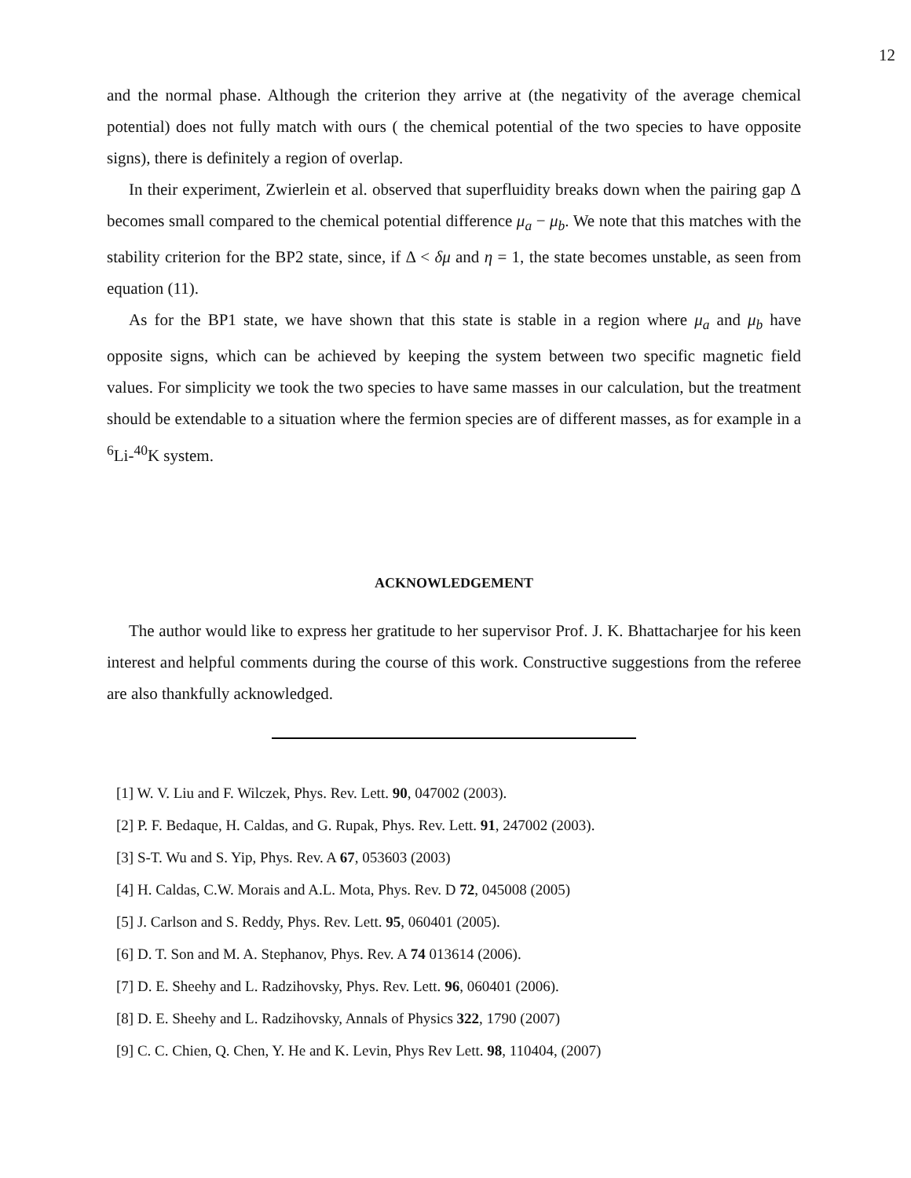12
and the normal phase. Although the criterion they arrive at (the negativity of the average chemical potential) does not fully match with ours ( the chemical potential of the two species to have opposite signs), there is definitely a region of overlap.
In their experiment, Zwierlein et al. observed that superfluidity breaks down when the pairing gap Δ becomes small compared to the chemical potential difference μ<sub>a</sub> − μ<sub>b</sub>. We note that this matches with the stability criterion for the BP2 state, since, if Δ < δμ and η = 1, the state becomes unstable, as seen from equation (11).
As for the BP1 state, we have shown that this state is stable in a region where μ<sub>a</sub> and μ<sub>b</sub> have opposite signs, which can be achieved by keeping the system between two specific magnetic field values. For simplicity we took the two species to have same masses in our calculation, but the treatment should be extendable to a situation where the fermion species are of different masses, as for example in a <sup>6</sup>Li-<sup>40</sup>K system.
ACKNOWLEDGEMENT
The author would like to express her gratitude to her supervisor Prof. J. K. Bhattacharjee for his keen interest and helpful comments during the course of this work. Constructive suggestions from the referee are also thankfully acknowledged.
[1] W. V. Liu and F. Wilczek, Phys. Rev. Lett. 90, 047002 (2003).
[2] P. F. Bedaque, H. Caldas, and G. Rupak, Phys. Rev. Lett. 91, 247002 (2003).
[3] S-T. Wu and S. Yip, Phys. Rev. A 67, 053603 (2003)
[4] H. Caldas, C.W. Morais and A.L. Mota, Phys. Rev. D 72, 045008 (2005)
[5] J. Carlson and S. Reddy, Phys. Rev. Lett. 95, 060401 (2005).
[6] D. T. Son and M. A. Stephanov, Phys. Rev. A 74 013614 (2006).
[7] D. E. Sheehy and L. Radzihovsky, Phys. Rev. Lett. 96, 060401 (2006).
[8] D. E. Sheehy and L. Radzihovsky, Annals of Physics 322, 1790 (2007)
[9] C. C. Chien, Q. Chen, Y. He and K. Levin, Phys Rev Lett. 98, 110404, (2007)